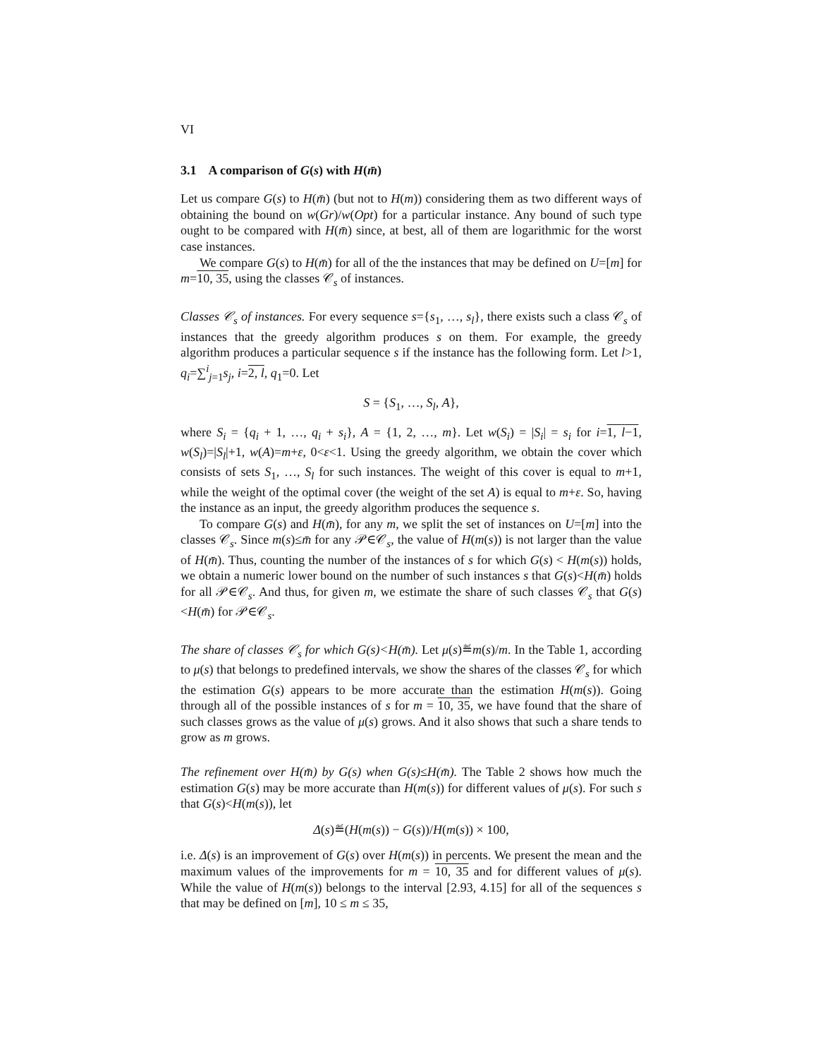VI
3.1 A comparison of G(s) with H(m̄)
Let us compare G(s) to H(m̄) (but not to H(m)) considering them as two different ways of obtaining the bound on w(Gr)/w(Opt) for a particular instance. Any bound of such type ought to be compared with H(m̄) since, at best, all of them are logarithmic for the worst case instances.
We compare G(s) to H(m̄) for all of the the instances that may be defined on U=[m] for m=10, 35, using the classes 𝒞<sub>s</sub> of instances.
Classes 𝒞<sub>s</sub> of instances. For every sequence s={s<sub>1</sub>, …, s<sub>l</sub>}, there exists such a class 𝒞<sub>s</sub> of instances that the greedy algorithm produces s on them. For example, the greedy algorithm produces a particular sequence s if the instance has the following form. Let l>1, q<sub>i</sub>=∑<sup>i</sup><sub>j=1</sub>s<sub>j</sub>, i=2, l, q<sub>1</sub>=0. Let
S = {S<sub>1</sub>, …, S<sub>l</sub>, A},
where S<sub>i</sub> = {q<sub>i</sub> + 1, …, q<sub>i</sub> + s<sub>i</sub>}, A = {1, 2, …, m}. Let w(S<sub>i</sub>) = |S<sub>i</sub>| = s<sub>i</sub> for i=1, l−1, w(S<sub>l</sub>)=|S<sub>l</sub>|+1, w(A)=m+ε, 0<ε<1. Using the greedy algorithm, we obtain the cover which consists of sets S<sub>1</sub>, …, S<sub>l</sub> for such instances. The weight of this cover is equal to m+1, while the weight of the optimal cover (the weight of the set A) is equal to m+ε. So, having the instance as an input, the greedy algorithm produces the sequence s.
To compare G(s) and H(m̄), for any m, we split the set of instances on U=[m] into the classes 𝒞<sub>s</sub>. Since m(s)≤m̄ for any 𝒫∈𝒞<sub>s</sub>, the value of H(m(s)) is not larger than the value of H(m̄). Thus, counting the number of the instances of s for which G(s) < H(m(s)) holds, we obtain a numeric lower bound on the number of such instances s that G(s)<H(m̄) holds for all 𝒫∈𝒞<sub>s</sub>. And thus, for given m, we estimate the share of such classes 𝒞<sub>s</sub> that G(s)<H(m̄) for 𝒫∈𝒞<sub>s</sub>.
The share of classes 𝒞<sub>s</sub> for which G(s)<H(m̄). Let μ(s)≝m(s)/m. In the Table 1, according to μ(s) that belongs to predefined intervals, we show the shares of the classes 𝒞<sub>s</sub> for which the estimation G(s) appears to be more accurate than the estimation H(m(s)). Going through all of the possible instances of s for m = 10, 35, we have found that the share of such classes grows as the value of μ(s) grows. And it also shows that such a share tends to grow as m grows.
The refinement over H(m̄) by G(s) when G(s)≤H(m̄). The Table 2 shows how much the estimation G(s) may be more accurate than H(m(s)) for different values of μ(s). For such s that G(s)<H(m(s)), let
Δ(s)≝(H(m(s)) − G(s))/H(m(s)) × 100,
i.e. Δ(s) is an improvement of G(s) over H(m(s)) in percents. We present the mean and the maximum values of the improvements for m = 10, 35 and for different values of μ(s). While the value of H(m(s)) belongs to the interval [2.93, 4.15] for all of the sequences s that may be defined on [m], 10 ≤ m ≤ 35,